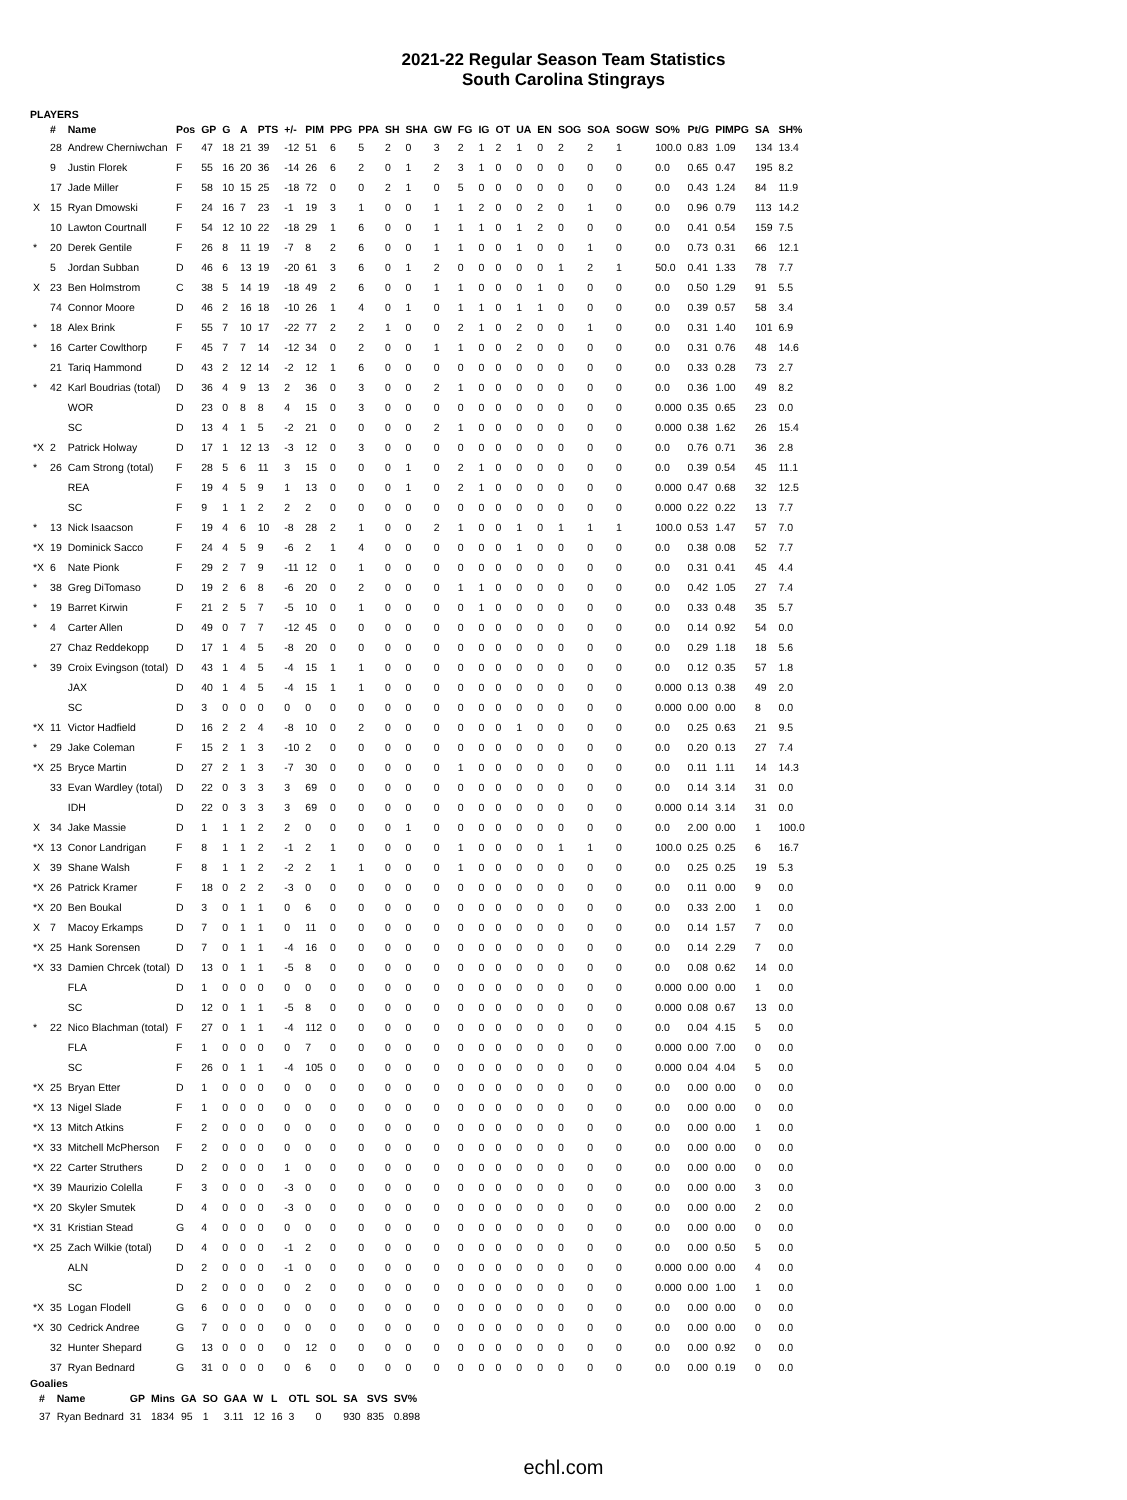2021-22 Regular Season Team Statistics
South Carolina Stingrays
PLAYERS
| | # | Name | Pos | GP | G | A | PTS | +/- | PIM | PPG | PPA | SH | SHA | GW | FG | IG | OT | UA | EN | SOG | SOA | SOGW | SO% | Pt/G | PIMPG | SA | SH% |
| --- | --- | --- | --- | --- | --- | --- | --- | --- | --- | --- | --- | --- | --- | --- | --- | --- | --- | --- | --- | --- | --- | --- | --- | --- | --- | --- | --- |
| | 28 | Andrew Cherniwchan | F | 47 | 18 | 21 | 39 | -12 | 51 | 6 | 5 | 2 | 0 | 3 | 2 | 1 | 2 | 1 | 0 | 2 | 2 | 1 | 100.0 | 0.83 | 1.09 | 134 | 13.4 |
| | 9 | Justin Florek | F | 55 | 16 | 20 | 36 | -14 | 26 | 6 | 2 | 0 | 1 | 2 | 3 | 1 | 0 | 0 | 0 | 0 | 0 | 0 | 0.0 | 0.65 | 0.47 | 195 | 8.2 |
| | 17 | Jade Miller | F | 58 | 10 | 15 | 25 | -18 | 72 | 0 | 0 | 2 | 1 | 0 | 5 | 0 | 0 | 0 | 0 | 0 | 0 | 0 | 0.0 | 0.43 | 1.24 | 84 | 11.9 |
| X | 15 | Ryan Dmowski | F | 24 | 16 | 7 | 23 | -1 | 19 | 3 | 1 | 0 | 0 | 1 | 1 | 2 | 0 | 0 | 2 | 0 | 1 | 0 | 0.0 | 0.96 | 0.79 | 113 | 14.2 |
| | 10 | Lawton Courtnall | F | 54 | 12 | 10 | 22 | -18 | 29 | 1 | 6 | 0 | 0 | 1 | 1 | 1 | 0 | 1 | 2 | 0 | 0 | 0 | 0.0 | 0.41 | 0.54 | 159 | 7.5 |
| * | 20 | Derek Gentile | F | 26 | 8 | 11 | 19 | -7 | 8 | 2 | 6 | 0 | 0 | 1 | 1 | 0 | 0 | 1 | 0 | 0 | 1 | 0 | 0.0 | 0.73 | 0.31 | 66 | 12.1 |
| | 5 | Jordan Subban | D | 46 | 6 | 13 | 19 | -20 | 61 | 3 | 6 | 0 | 1 | 2 | 0 | 0 | 0 | 0 | 0 | 1 | 2 | 1 | 50.0 | 0.41 | 1.33 | 78 | 7.7 |
| X | 23 | Ben Holmstrom | C | 38 | 5 | 14 | 19 | -18 | 49 | 2 | 6 | 0 | 0 | 1 | 1 | 0 | 0 | 0 | 1 | 0 | 0 | 0 | 0.0 | 0.50 | 1.29 | 91 | 5.5 |
| | 74 | Connor Moore | D | 46 | 2 | 16 | 18 | -10 | 26 | 1 | 4 | 0 | 1 | 0 | 1 | 1 | 0 | 1 | 1 | 0 | 0 | 0 | 0.0 | 0.39 | 0.57 | 58 | 3.4 |
| * | 18 | Alex Brink | F | 55 | 7 | 10 | 17 | -22 | 77 | 2 | 2 | 1 | 0 | 0 | 2 | 1 | 0 | 2 | 0 | 0 | 1 | 0 | 0.0 | 0.31 | 1.40 | 101 | 6.9 |
| * | 16 | Carter Cowlthorp | F | 45 | 7 | 7 | 14 | -12 | 34 | 0 | 2 | 0 | 0 | 1 | 1 | 0 | 0 | 2 | 0 | 0 | 0 | 0 | 0.0 | 0.31 | 0.76 | 48 | 14.6 |
| | 21 | Tariq Hammond | D | 43 | 2 | 12 | 14 | -2 | 12 | 1 | 6 | 0 | 0 | 0 | 0 | 0 | 0 | 0 | 0 | 0 | 0 | 0 | 0.0 | 0.33 | 0.28 | 73 | 2.7 |
| * | 42 | Karl Boudrias (total) | D | 36 | 4 | 9 | 13 | 2 | 36 | 0 | 3 | 0 | 0 | 2 | 1 | 0 | 0 | 0 | 0 | 0 | 0 | 0 | 0.0 | 0.36 | 1.00 | 49 | 8.2 |
| | | WOR | D | 23 | 0 | 8 | 8 | 4 | 15 | 0 | 3 | 0 | 0 | 0 | 0 | 0 | 0 | 0 | 0 | 0 | 0 | 0 | 0.000 | 0.35 | 0.65 | 23 | 0.0 |
| | | SC | D | 13 | 4 | 1 | 5 | -2 | 21 | 0 | 0 | 0 | 0 | 2 | 1 | 0 | 0 | 0 | 0 | 0 | 0 | 0 | 0.000 | 0.38 | 1.62 | 26 | 15.4 |
| *X | 2 | Patrick Holway | D | 17 | 1 | 12 | 13 | -3 | 12 | 0 | 3 | 0 | 0 | 0 | 0 | 0 | 0 | 0 | 0 | 0 | 0 | 0 | 0.0 | 0.76 | 0.71 | 36 | 2.8 |
| * | 26 | Cam Strong (total) | F | 28 | 5 | 6 | 11 | 3 | 15 | 0 | 0 | 0 | 1 | 0 | 2 | 1 | 0 | 0 | 0 | 0 | 0 | 0 | 0.0 | 0.39 | 0.54 | 45 | 11.1 |
| | | REA | F | 19 | 4 | 5 | 9 | 1 | 13 | 0 | 0 | 0 | 1 | 0 | 2 | 1 | 0 | 0 | 0 | 0 | 0 | 0 | 0.000 | 0.47 | 0.68 | 32 | 12.5 |
| | | SC | F | 9 | 1 | 1 | 2 | 2 | 2 | 0 | 0 | 0 | 0 | 0 | 0 | 0 | 0 | 0 | 0 | 0 | 0 | 0 | 0.000 | 0.22 | 0.22 | 13 | 7.7 |
| * | 13 | Nick Isaacson | F | 19 | 4 | 6 | 10 | -8 | 28 | 2 | 1 | 0 | 0 | 2 | 1 | 0 | 0 | 1 | 0 | 1 | 1 | 1 | 100.0 | 0.53 | 1.47 | 57 | 7.0 |
| *X | 19 | Dominick Sacco | F | 24 | 4 | 5 | 9 | -6 | 2 | 1 | 4 | 0 | 0 | 0 | 0 | 0 | 0 | 1 | 0 | 0 | 0 | 0 | 0.0 | 0.38 | 0.08 | 52 | 7.7 |
| *X | 6 | Nate Pionk | F | 29 | 2 | 7 | 9 | -11 | 12 | 0 | 1 | 0 | 0 | 0 | 0 | 0 | 0 | 0 | 0 | 0 | 0 | 0 | 0.0 | 0.31 | 0.41 | 45 | 4.4 |
| * | 38 | Greg DiTomaso | D | 19 | 2 | 6 | 8 | -6 | 20 | 0 | 2 | 0 | 0 | 0 | 1 | 1 | 0 | 0 | 0 | 0 | 0 | 0 | 0.0 | 0.42 | 1.05 | 27 | 7.4 |
| * | 19 | Barret Kirwin | F | 21 | 2 | 5 | 7 | -5 | 10 | 0 | 1 | 0 | 0 | 0 | 0 | 1 | 0 | 0 | 0 | 0 | 0 | 0 | 0.0 | 0.33 | 0.48 | 35 | 5.7 |
| * | 4 | Carter Allen | D | 49 | 0 | 7 | 7 | -12 | 45 | 0 | 0 | 0 | 0 | 0 | 0 | 0 | 0 | 0 | 0 | 0 | 0 | 0 | 0.0 | 0.14 | 0.92 | 54 | 0.0 |
| | 27 | Chaz Reddekopp | D | 17 | 1 | 4 | 5 | -8 | 20 | 0 | 0 | 0 | 0 | 0 | 0 | 0 | 0 | 0 | 0 | 0 | 0 | 0 | 0.0 | 0.29 | 1.18 | 18 | 5.6 |
| * | 39 | Croix Evingson (total) | D | 43 | 1 | 4 | 5 | -4 | 15 | 1 | 1 | 0 | 0 | 0 | 0 | 0 | 0 | 0 | 0 | 0 | 0 | 0 | 0.0 | 0.12 | 0.35 | 57 | 1.8 |
| | | JAX | D | 40 | 1 | 4 | 5 | -4 | 15 | 1 | 1 | 0 | 0 | 0 | 0 | 0 | 0 | 0 | 0 | 0 | 0 | 0 | 0.000 | 0.13 | 0.38 | 49 | 2.0 |
| | | SC | D | 3 | 0 | 0 | 0 | 0 | 0 | 0 | 0 | 0 | 0 | 0 | 0 | 0 | 0 | 0 | 0 | 0 | 0 | 0 | 0.000 | 0.00 | 0.00 | 8 | 0.0 |
| *X | 11 | Victor Hadfield | D | 16 | 2 | 2 | 4 | -8 | 10 | 0 | 2 | 0 | 0 | 0 | 0 | 0 | 0 | 1 | 0 | 0 | 0 | 0 | 0.0 | 0.25 | 0.63 | 21 | 9.5 |
| * | 29 | Jake Coleman | F | 15 | 2 | 1 | 3 | -10 | 2 | 0 | 0 | 0 | 0 | 0 | 0 | 0 | 0 | 0 | 0 | 0 | 0 | 0 | 0.0 | 0.20 | 0.13 | 27 | 7.4 |
| *X | 25 | Bryce Martin | D | 27 | 2 | 1 | 3 | -7 | 30 | 0 | 0 | 0 | 0 | 0 | 1 | 0 | 0 | 0 | 0 | 0 | 0 | 0 | 0.0 | 0.11 | 1.11 | 14 | 14.3 |
| | 33 | Evan Wardley (total) | D | 22 | 0 | 3 | 3 | 3 | 69 | 0 | 0 | 0 | 0 | 0 | 0 | 0 | 0 | 0 | 0 | 0 | 0 | 0 | 0.0 | 0.14 | 3.14 | 31 | 0.0 |
| | | IDH | D | 22 | 0 | 3 | 3 | 3 | 69 | 0 | 0 | 0 | 0 | 0 | 0 | 0 | 0 | 0 | 0 | 0 | 0 | 0 | 0.000 | 0.14 | 3.14 | 31 | 0.0 |
| X | 34 | Jake Massie | D | 1 | 1 | 1 | 2 | 2 | 0 | 0 | 0 | 0 | 1 | 0 | 0 | 0 | 0 | 0 | 0 | 0 | 0 | 0 | 0.0 | 2.00 | 0.00 | 1 | 100.0 |
| *X | 13 | Conor Landrigan | F | 8 | 1 | 1 | 2 | -1 | 2 | 1 | 0 | 0 | 0 | 0 | 1 | 0 | 0 | 0 | 0 | 1 | 1 | 0 | 100.0 | 0.25 | 0.25 | 6 | 16.7 |
| X | 39 | Shane Walsh | F | 8 | 1 | 1 | 2 | -2 | 2 | 1 | 1 | 0 | 0 | 0 | 1 | 0 | 0 | 0 | 0 | 0 | 0 | 0 | 0.0 | 0.25 | 0.25 | 19 | 5.3 |
| *X | 26 | Patrick Kramer | F | 18 | 0 | 2 | 2 | -3 | 0 | 0 | 0 | 0 | 0 | 0 | 0 | 0 | 0 | 0 | 0 | 0 | 0 | 0 | 0.0 | 0.11 | 0.00 | 9 | 0.0 |
| *X | 20 | Ben Boukal | D | 3 | 0 | 1 | 1 | 0 | 6 | 0 | 0 | 0 | 0 | 0 | 0 | 0 | 0 | 0 | 0 | 0 | 0 | 0 | 0.0 | 0.33 | 2.00 | 1 | 0.0 |
| X | 7 | Macoy Erkamps | D | 7 | 0 | 1 | 1 | 0 | 11 | 0 | 0 | 0 | 0 | 0 | 0 | 0 | 0 | 0 | 0 | 0 | 0 | 0 | 0.0 | 0.14 | 1.57 | 7 | 0.0 |
| *X | 25 | Hank Sorensen | D | 7 | 0 | 1 | 1 | -4 | 16 | 0 | 0 | 0 | 0 | 0 | 0 | 0 | 0 | 0 | 0 | 0 | 0 | 0 | 0.0 | 0.14 | 2.29 | 7 | 0.0 |
| *X | 33 | Damien Chrcek (total) | D | 13 | 0 | 1 | 1 | -5 | 8 | 0 | 0 | 0 | 0 | 0 | 0 | 0 | 0 | 0 | 0 | 0 | 0 | 0 | 0.0 | 0.08 | 0.62 | 14 | 0.0 |
| | | FLA | D | 1 | 0 | 0 | 0 | 0 | 0 | 0 | 0 | 0 | 0 | 0 | 0 | 0 | 0 | 0 | 0 | 0 | 0 | 0 | 0.000 | 0.00 | 0.00 | 1 | 0.0 |
| | | SC | D | 12 | 0 | 1 | 1 | -5 | 8 | 0 | 0 | 0 | 0 | 0 | 0 | 0 | 0 | 0 | 0 | 0 | 0 | 0 | 0.000 | 0.08 | 0.67 | 13 | 0.0 |
| * | 22 | Nico Blachman (total) | F | 27 | 0 | 1 | 1 | -4 | 112 | 0 | 0 | 0 | 0 | 0 | 0 | 0 | 0 | 0 | 0 | 0 | 0 | 0 | 0.0 | 0.04 | 4.15 | 5 | 0.0 |
| | | FLA | F | 1 | 0 | 0 | 0 | 0 | 7 | 0 | 0 | 0 | 0 | 0 | 0 | 0 | 0 | 0 | 0 | 0 | 0 | 0 | 0.000 | 0.00 | 7.00 | 0 | 0.0 |
| | | SC | F | 26 | 0 | 1 | 1 | -4 | 105 | 0 | 0 | 0 | 0 | 0 | 0 | 0 | 0 | 0 | 0 | 0 | 0 | 0 | 0.000 | 0.04 | 4.04 | 5 | 0.0 |
| *X | 25 | Bryan Etter | D | 1 | 0 | 0 | 0 | 0 | 0 | 0 | 0 | 0 | 0 | 0 | 0 | 0 | 0 | 0 | 0 | 0 | 0 | 0 | 0.0 | 0.00 | 0.00 | 0 | 0.0 |
| *X | 13 | Nigel Slade | F | 1 | 0 | 0 | 0 | 0 | 0 | 0 | 0 | 0 | 0 | 0 | 0 | 0 | 0 | 0 | 0 | 0 | 0 | 0 | 0.0 | 0.00 | 0.00 | 0 | 0.0 |
| *X | 13 | Mitch Atkins | F | 2 | 0 | 0 | 0 | 0 | 0 | 0 | 0 | 0 | 0 | 0 | 0 | 0 | 0 | 0 | 0 | 0 | 0 | 0 | 0.0 | 0.00 | 0.00 | 1 | 0.0 |
| *X | 33 | Mitchell McPherson | F | 2 | 0 | 0 | 0 | 0 | 0 | 0 | 0 | 0 | 0 | 0 | 0 | 0 | 0 | 0 | 0 | 0 | 0 | 0 | 0.0 | 0.00 | 0.00 | 0 | 0.0 |
| *X | 22 | Carter Struthers | D | 2 | 0 | 0 | 0 | 1 | 0 | 0 | 0 | 0 | 0 | 0 | 0 | 0 | 0 | 0 | 0 | 0 | 0 | 0 | 0.0 | 0.00 | 0.00 | 0 | 0.0 |
| *X | 39 | Maurizio Colella | F | 3 | 0 | 0 | 0 | -3 | 0 | 0 | 0 | 0 | 0 | 0 | 0 | 0 | 0 | 0 | 0 | 0 | 0 | 0 | 0.0 | 0.00 | 0.00 | 3 | 0.0 |
| *X | 20 | Skyler Smutek | D | 4 | 0 | 0 | 0 | -3 | 0 | 0 | 0 | 0 | 0 | 0 | 0 | 0 | 0 | 0 | 0 | 0 | 0 | 0 | 0.0 | 0.00 | 0.00 | 2 | 0.0 |
| *X | 31 | Kristian Stead | G | 4 | 0 | 0 | 0 | 0 | 0 | 0 | 0 | 0 | 0 | 0 | 0 | 0 | 0 | 0 | 0 | 0 | 0 | 0 | 0.0 | 0.00 | 0.00 | 0 | 0.0 |
| *X | 25 | Zach Wilkie (total) | D | 4 | 0 | 0 | 0 | -1 | 2 | 0 | 0 | 0 | 0 | 0 | 0 | 0 | 0 | 0 | 0 | 0 | 0 | 0 | 0.0 | 0.00 | 0.50 | 5 | 0.0 |
| | | ALN | D | 2 | 0 | 0 | 0 | -1 | 0 | 0 | 0 | 0 | 0 | 0 | 0 | 0 | 0 | 0 | 0 | 0 | 0 | 0 | 0.000 | 0.00 | 0.00 | 4 | 0.0 |
| | | SC | D | 2 | 0 | 0 | 0 | 0 | 2 | 0 | 0 | 0 | 0 | 0 | 0 | 0 | 0 | 0 | 0 | 0 | 0 | 0 | 0.000 | 0.00 | 1.00 | 1 | 0.0 |
| *X | 35 | Logan Flodell | G | 6 | 0 | 0 | 0 | 0 | 0 | 0 | 0 | 0 | 0 | 0 | 0 | 0 | 0 | 0 | 0 | 0 | 0 | 0 | 0.0 | 0.00 | 0.00 | 0 | 0.0 |
| *X | 30 | Cedrick Andree | G | 7 | 0 | 0 | 0 | 0 | 0 | 0 | 0 | 0 | 0 | 0 | 0 | 0 | 0 | 0 | 0 | 0 | 0 | 0 | 0.0 | 0.00 | 0.00 | 0 | 0.0 |
| | 32 | Hunter Shepard | G | 13 | 0 | 0 | 0 | 0 | 12 | 0 | 0 | 0 | 0 | 0 | 0 | 0 | 0 | 0 | 0 | 0 | 0 | 0 | 0.0 | 0.00 | 0.92 | 0 | 0.0 |
| | 37 | Ryan Bednard | G | 31 | 0 | 0 | 0 | 0 | 6 | 0 | 0 | 0 | 0 | 0 | 0 | 0 | 0 | 0 | 0 | 0 | 0 | 0 | 0.0 | 0.00 | 0.19 | 0 | 0.0 |
Goalies
| | # | Name | GP | Mins | GA | SO | GAA | W | L | OTL | SOL | SA | SVS | SV% |
| --- | --- | --- | --- | --- | --- | --- | --- | --- | --- | --- | --- | --- | --- | --- |
| | 37 | Ryan Bednard | 31 | 1834 | 95 | 1 | 3.11 | 12 | 16 | 3 | 0 | 930 | 835 | 0.898 |
echl.com